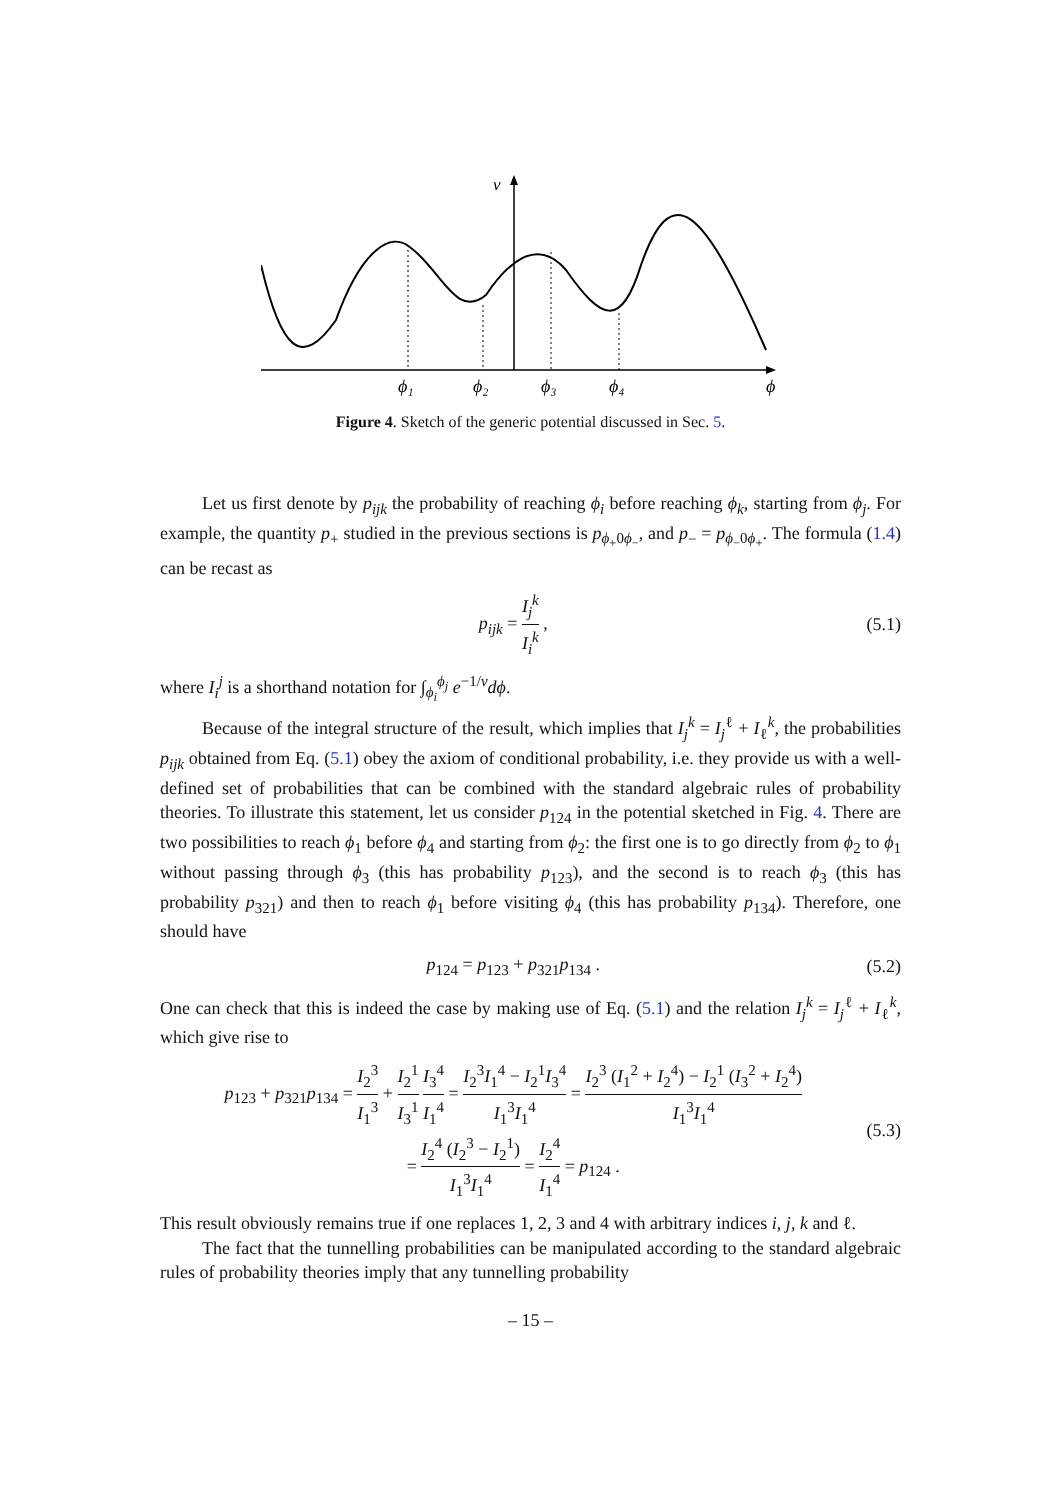v
ϕ₁
ϕ₂
ϕ₃
ϕ₄
ϕ
Figure 4. Sketch of the generic potential discussed in Sec. 5.
Let us first denote by p<sub>ijk</sub> the probability of reaching ϕ<sub>i</sub> before reaching ϕ<sub>k</sub>, starting from ϕ<sub>j</sub>. For example, the quantity p<sub>+</sub> studied in the previous sections is p<sub>ϕ<sub>+</sub>0ϕ<sub>−</sub></sub>, and p<sub>−</sub> = p<sub>ϕ<sub>−</sub>0ϕ<sub>+</sub></sub>. The formula (1.4) can be recast as
p<sub>ijk</sub> = I<sub>j</sub><sup>k</sup> I<sub>i</sub><sup>k</sup> , (5.1)
where I<sub>i</sub><sup>j</sup> is a shorthand notation for ∫<sub>ϕ<sub>i</sub></sub><sup>ϕ<sub>j</sub></sup> e<sup>−1/v</sup>dϕ.
Because of the integral structure of the result, which implies that I<sub>j</sub><sup>k</sup> = I<sub>j</sub><sup>ℓ</sup> + I<sub>ℓ</sub><sup>k</sup>, the probabilities p<sub>ijk</sub> obtained from Eq. (5.1) obey the axiom of conditional probability, i.e. they provide us with a well-defined set of probabilities that can be combined with the standard algebraic rules of probability theories. To illustrate this statement, let us consider p<sub>124</sub> in the potential sketched in Fig. 4. There are two possibilities to reach ϕ<sub>1</sub> before ϕ<sub>4</sub> and starting from ϕ<sub>2</sub>: the first one is to go directly from ϕ<sub>2</sub> to ϕ<sub>1</sub> without passing through ϕ<sub>3</sub> (this has probability p<sub>123</sub>), and the second is to reach ϕ<sub>3</sub> (this has probability p<sub>321</sub>) and then to reach ϕ<sub>1</sub> before visiting ϕ<sub>4</sub> (this has probability p<sub>134</sub>). Therefore, one should have
p<sub>124</sub> = p<sub>123</sub> + p<sub>321</sub>p<sub>134</sub> . (5.2)
One can check that this is indeed the case by making use of Eq. (5.1) and the relation I<sub>j</sub><sup>k</sup> = I<sub>j</sub><sup>ℓ</sup> + I<sub>ℓ</sub><sup>k</sup>, which give rise to
p<sub>123</sub> + p<sub>321</sub>p<sub>134</sub> = I<sub>2</sub><sup>3</sup> I<sub>1</sub><sup>3</sup> + I<sub>2</sub><sup>1</sup> I<sub>3</sub><sup>1</sup> I<sub>3</sub><sup>4</sup> I<sub>1</sub><sup>4</sup> = I<sub>2</sub><sup>3</sup>I<sub>1</sub><sup>4</sup> − I<sub>2</sub><sup>1</sup>I<sub>3</sub><sup>4</sup> I<sub>1</sub><sup>3</sup>I<sub>1</sub><sup>4</sup> = I<sub>2</sub><sup>3</sup> (I<sub>1</sub><sup>2</sup> + I<sub>2</sub><sup>4</sup>) − I<sub>2</sub><sup>1</sup> (I<sub>3</sub><sup>2</sup> + I<sub>2</sub><sup>4</sup>) I<sub>1</sub><sup>3</sup>I<sub>1</sub><sup>4</sup>
= I<sub>2</sub><sup>4</sup> (I<sub>2</sub><sup>3</sup> − I<sub>2</sub><sup>1</sup>) I<sub>1</sub><sup>3</sup>I<sub>1</sub><sup>4</sup> = I<sub>2</sub><sup>4</sup> I<sub>1</sub><sup>4</sup> = p<sub>124</sub> . (5.3)
This result obviously remains true if one replaces 1, 2, 3 and 4 with arbitrary indices i, j, k and ℓ.
The fact that the tunnelling probabilities can be manipulated according to the standard algebraic rules of probability theories imply that any tunnelling probability
– 15 –